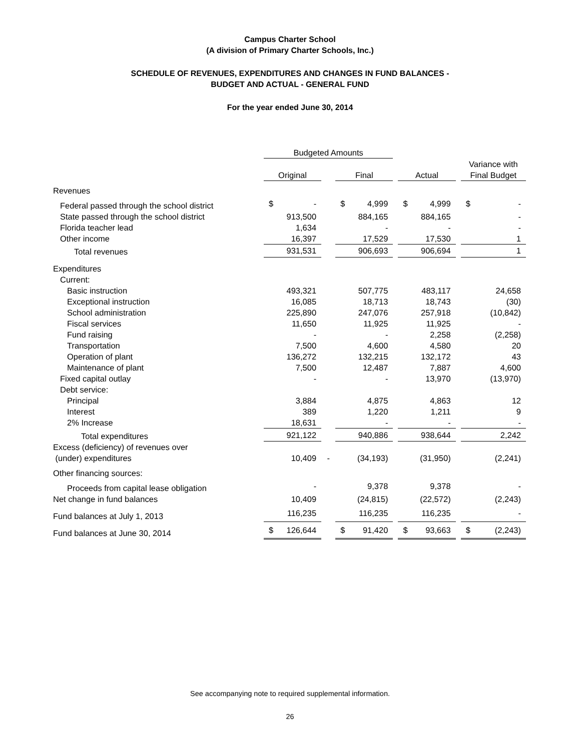Campus Charter School
(A division of Primary Charter Schools, Inc.)
SCHEDULE OF REVENUES, EXPENDITURES AND CHANGES IN FUND BALANCES -
BUDGET AND ACTUAL - GENERAL FUND
For the year ended June 30, 2014
| | Budgeted Amounts | | | | | | |
| | Original | | Final | | Actual | | Variance with Final Budget |
| Revenues | | | | | | | |
| Federal passed through the school district | $ - | | $ 4,999 | | $ 4,999 | | $ - |
| State passed through the school district | 913,500 | | 884,165 | | 884,165 | | - |
| Florida teacher lead | 1,634 | | - | | - | | - |
| Other income | 16,397 | | 17,529 | | 17,530 | | 1 |
| Total revenues | 931,531 | | 906,693 | | 906,694 | | 1 |
| Expenditures | | | | | | | |
| Current: | | | | | | | |
| Basic instruction | 493,321 | | 507,775 | | 483,117 | | 24,658 |
| Exceptional instruction | 16,085 | | 18,713 | | 18,743 | | (30) |
| School administration | 225,890 | | 247,076 | | 257,918 | | (10,842) |
| Fiscal services | 11,650 | | 11,925 | | 11,925 | | - |
| Fund raising | - | | - | | 2,258 | | (2,258) |
| Transportation | 7,500 | | 4,600 | | 4,580 | | 20 |
| Operation of plant | 136,272 | | 132,215 | | 132,172 | | 43 |
| Maintenance of plant | 7,500 | | 12,487 | | 7,887 | | 4,600 |
| Fixed capital outlay | - | | - | | 13,970 | | (13,970) |
| Debt service: | | | | | | | |
| Principal | 3,884 | | 4,875 | | 4,863 | | 12 |
| Interest | 389 | | 1,220 | | 1,211 | | 9 |
| 2% Increase | 18,631 | | - | | - | | - |
| Total expenditures | 921,122 | | 940,886 | | 938,644 | | 2,242 |
| Excess (deficiency) of revenues over (under) expenditures | 10,409 | - | (34,193) | | (31,950) | | (2,241) |
| Other financing sources: | | | | | | | |
| Proceeds from capital lease obligation | - | | 9,378 | | 9,378 | | - |
| Net change in fund balances | 10,409 | | (24,815) | | (22,572) | | (2,243) |
| Fund balances at July 1, 2013 | 116,235 | | 116,235 | | 116,235 | | - |
| Fund balances at June 30, 2014 | $ 126,644 | | $ 91,420 | | $ 93,663 | | $ (2,243) |
See accompanying note to required supplemental information.
26